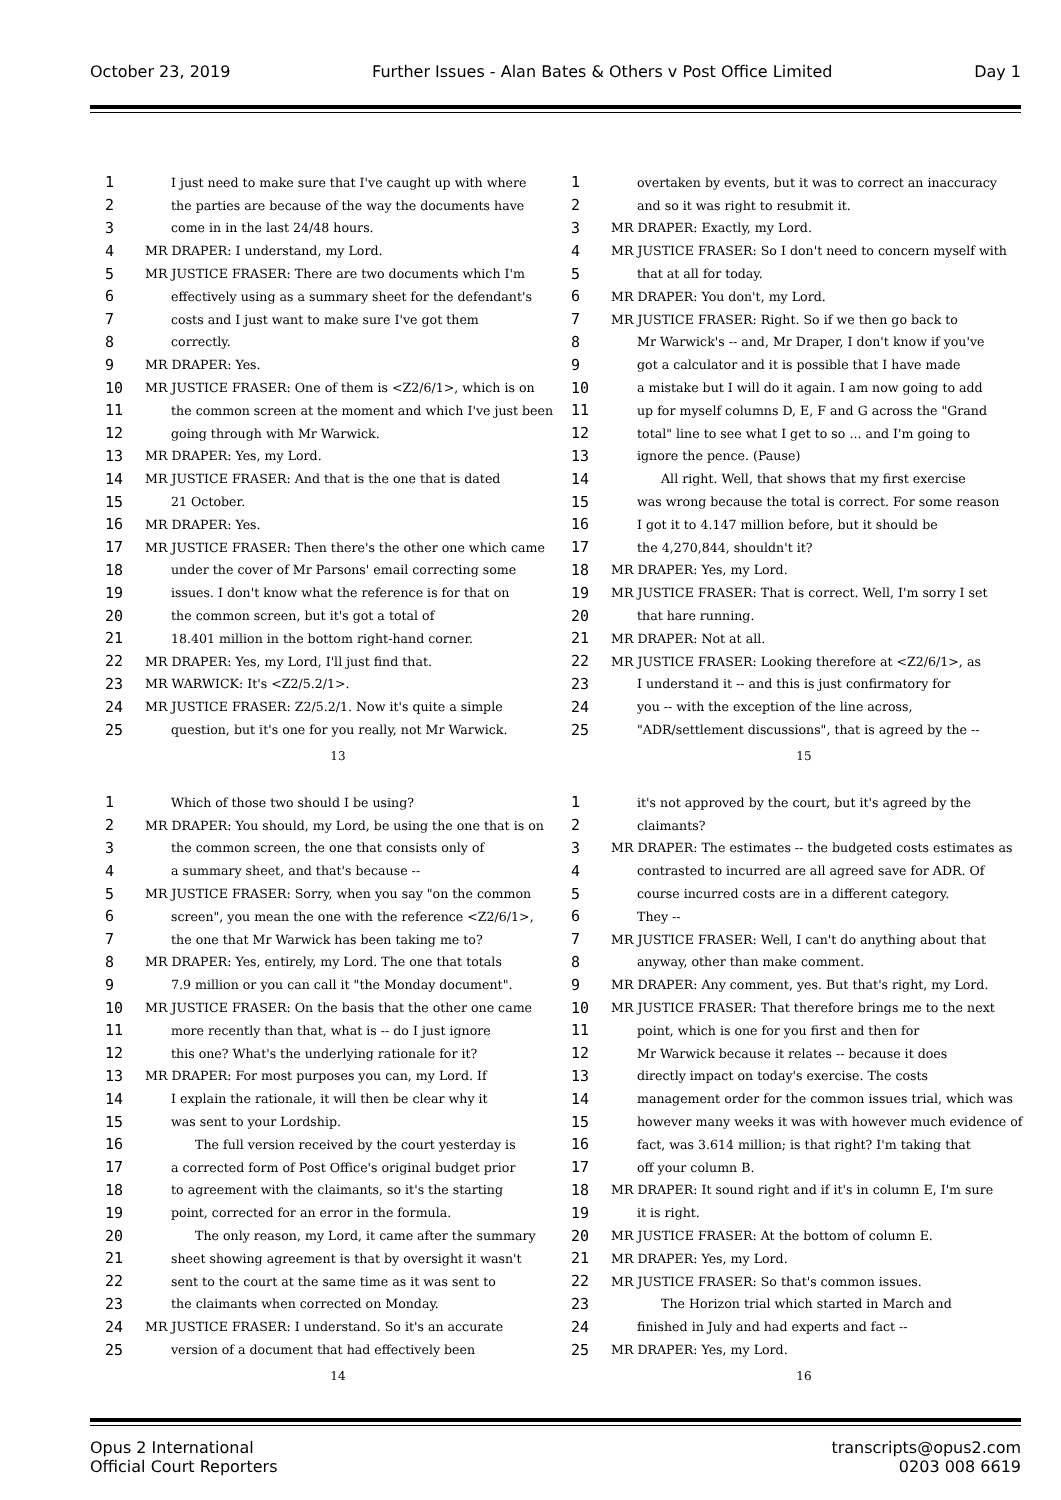October 23, 2019 Further Issues - Alan Bates & Others v Post Office Limited Day 1
1 I just need to make sure that I've caught up with where
2 the parties are because of the way the documents have
3 come in in the last 24/48 hours.
4 MR DRAPER: I understand, my Lord.
5 MR JUSTICE FRASER: There are two documents which I'm
6 effectively using as a summary sheet for the defendant's
7 costs and I just want to make sure I've got them
8 correctly.
9 MR DRAPER: Yes.
10 MR JUSTICE FRASER: One of them is <Z2/6/1>, which is on
11 the common screen at the moment and which I've just been
12 going through with Mr Warwick.
13 MR DRAPER: Yes, my Lord.
14 MR JUSTICE FRASER: And that is the one that is dated
15 21 October.
16 MR DRAPER: Yes.
17 MR JUSTICE FRASER: Then there's the other one which came
18 under the cover of Mr Parsons' email correcting some
19 issues. I don't know what the reference is for that on
20 the common screen, but it's got a total of
21 18.401 million in the bottom right-hand corner.
22 MR DRAPER: Yes, my Lord, I'll just find that.
23 MR WARWICK: It's <Z2/5.2/1>.
24 MR JUSTICE FRASER: Z2/5.2/1. Now it's quite a simple
25 question, but it's one for you really, not Mr Warwick.
13
1 overtaken by events, but it was to correct an inaccuracy
2 and so it was right to resubmit it.
3 MR DRAPER: Exactly, my Lord.
4 MR JUSTICE FRASER: So I don't need to concern myself with
5 that at all for today.
6 MR DRAPER: You don't, my Lord.
7 MR JUSTICE FRASER: Right. So if we then go back to
8 Mr Warwick's -- and, Mr Draper, I don't know if you've
9 got a calculator and it is possible that I have made
10 a mistake but I will do it again. I am now going to add
11 up for myself columns D, E, F and G across the "Grand
12 total" line to see what I get to so ... and I'm going to
13 ignore the pence. (Pause)
14 All right. Well, that shows that my first exercise
15 was wrong because the total is correct. For some reason
16 I got it to 4.147 million before, but it should be
17 the 4,270,844, shouldn't it?
18 MR DRAPER: Yes, my Lord.
19 MR JUSTICE FRASER: That is correct. Well, I'm sorry I set
20 that hare running.
21 MR DRAPER: Not at all.
22 MR JUSTICE FRASER: Looking therefore at <Z2/6/1>, as
23 I understand it -- and this is just confirmatory for
24 you -- with the exception of the line across,
25 "ADR/settlement discussions", that is agreed by the --
15
1 Which of those two should I be using?
2 MR DRAPER: You should, my Lord, be using the one that is on
3 the common screen, the one that consists only of
4 a summary sheet, and that's because --
5 MR JUSTICE FRASER: Sorry, when you say "on the common
6 screen", you mean the one with the reference <Z2/6/1>,
7 the one that Mr Warwick has been taking me to?
8 MR DRAPER: Yes, entirely, my Lord. The one that totals
9 7.9 million or you can call it "the Monday document".
10 MR JUSTICE FRASER: On the basis that the other one came
11 more recently than that, what is -- do I just ignore
12 this one? What's the underlying rationale for it?
13 MR DRAPER: For most purposes you can, my Lord. If
14 I explain the rationale, it will then be clear why it
15 was sent to your Lordship.
16 The full version received by the court yesterday is
17 a corrected form of Post Office's original budget prior
18 to agreement with the claimants, so it's the starting
19 point, corrected for an error in the formula.
20 The only reason, my Lord, it came after the summary
21 sheet showing agreement is that by oversight it wasn't
22 sent to the court at the same time as it was sent to
23 the claimants when corrected on Monday.
24 MR JUSTICE FRASER: I understand. So it's an accurate
25 version of a document that had effectively been
14
1 it's not approved by the court, but it's agreed by the
2 claimants?
3 MR DRAPER: The estimates -- the budgeted costs estimates as
4 contrasted to incurred are all agreed save for ADR. Of
5 course incurred costs are in a different category.
6 They --
7 MR JUSTICE FRASER: Well, I can't do anything about that
8 anyway, other than make comment.
9 MR DRAPER: Any comment, yes. But that's right, my Lord.
10 MR JUSTICE FRASER: That therefore brings me to the next
11 point, which is one for you first and then for
12 Mr Warwick because it relates -- because it does
13 directly impact on today's exercise. The costs
14 management order for the common issues trial, which was
15 however many weeks it was with however much evidence of
16 fact, was 3.614 million; is that right? I'm taking that
17 off your column B.
18 MR DRAPER: It sound right and if it's in column E, I'm sure
19 it is right.
20 MR JUSTICE FRASER: At the bottom of column E.
21 MR DRAPER: Yes, my Lord.
22 MR JUSTICE FRASER: So that's common issues.
23 The Horizon trial which started in March and
24 finished in July and had experts and fact --
25 MR DRAPER: Yes, my Lord.
16
Opus 2 International
Official Court Reporters
transcripts@opus2.com
0203 008 6619